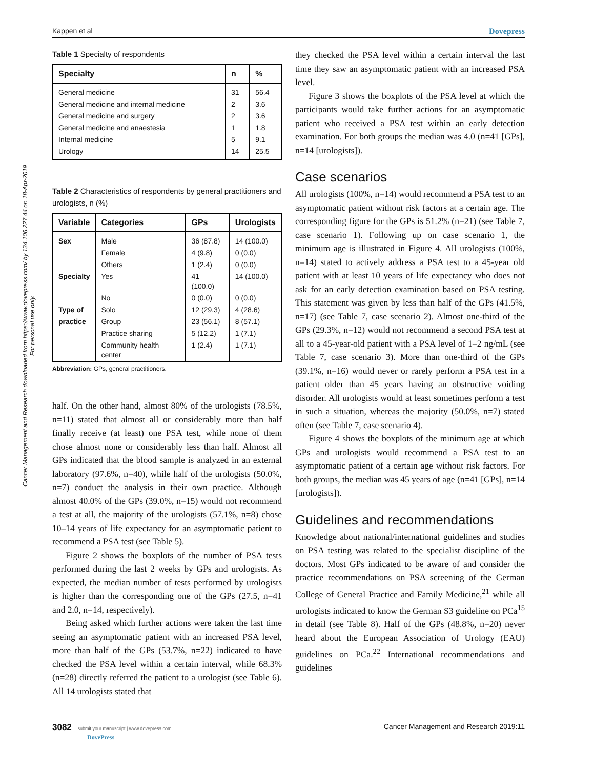Cancer Management and Research downloaded from https://www.dovepress.com/ by 134.106.227.44 on 18-Apr-2019
For personal use only.
Kappen et al Dovepress
Table 1 Specialty of respondents
| Specialty | n | % |
| --- | --- | --- |
| General medicine | 31 | 56.4 |
| General medicine and internal medicine | 2 | 3.6 |
| General medicine and surgery | 2 | 3.6 |
| General medicine and anaestesia | 1 | 1.8 |
| Internal medicine | 5 | 9.1 |
| Urology | 14 | 25.5 |
Table 2 Characteristics of respondents by general practitioners and urologists, n (%)
| Variable | Categories | GPs | Urologists |
| --- | --- | --- | --- |
| Sex | Male | 36 (87.8) | 14 (100.0) |
| | Female | 4 (9.8) | 0 (0.0) |
| | Others | 1 (2.4) | 0 (0.0) |
| Specialty | Yes | 41 (100.0) | 14 (100.0) |
| | No | 0 (0.0) | 0 (0.0) |
| Type of | Solo | 12 (29.3) | 4 (28.6) |
| practice | Group | 23 (56.1) | 8 (57.1) |
| | Practice sharing | 5 (12.2) | 1 (7.1) |
| | Community health center | 1 (2.4) | 1 (7.1) |
Abbreviation: GPs, general practitioners.
half. On the other hand, almost 80% of the urologists (78.5%, n=11) stated that almost all or considerably more than half finally receive (at least) one PSA test, while none of them chose almost none or considerably less than half. Almost all GPs indicated that the blood sample is analyzed in an external laboratory (97.6%, n=40), while half of the urologists (50.0%, n=7) conduct the analysis in their own practice. Although almost 40.0% of the GPs (39.0%, n=15) would not recommend a test at all, the majority of the urologists (57.1%, n=8) chose 10–14 years of life expectancy for an asymptomatic patient to recommend a PSA test (see Table 5).
Figure 2 shows the boxplots of the number of PSA tests performed during the last 2 weeks by GPs and urologists. As expected, the median number of tests performed by urologists is higher than the corresponding one of the GPs (27.5, n=41 and 2.0, n=14, respectively).
Being asked which further actions were taken the last time seeing an asymptomatic patient with an increased PSA level, more than half of the GPs (53.7%, n=22) indicated to have checked the PSA level within a certain interval, while 68.3% (n=28) directly referred the patient to a urologist (see Table 6). All 14 urologists stated that
they checked the PSA level within a certain interval the last time they saw an asymptomatic patient with an increased PSA level.
Figure 3 shows the boxplots of the PSA level at which the participants would take further actions for an asymptomatic patient who received a PSA test within an early detection examination. For both groups the median was 4.0 (n=41 [GPs], n=14 [urologists]).
Case scenarios
All urologists (100%, n=14) would recommend a PSA test to an asymptomatic patient without risk factors at a certain age. The corresponding figure for the GPs is 51.2% (n=21) (see Table 7, case scenario 1). Following up on case scenario 1, the minimum age is illustrated in Figure 4. All urologists (100%, n=14) stated to actively address a PSA test to a 45-year old patient with at least 10 years of life expectancy who does not ask for an early detection examination based on PSA testing. This statement was given by less than half of the GPs (41.5%, n=17) (see Table 7, case scenario 2). Almost one-third of the GPs (29.3%, n=12) would not recommend a second PSA test at all to a 45-year-old patient with a PSA level of 1–2 ng/mL (see Table 7, case scenario 3). More than one-third of the GPs (39.1%, n=16) would never or rarely perform a PSA test in a patient older than 45 years having an obstructive voiding disorder. All urologists would at least sometimes perform a test in such a situation, whereas the majority (50.0%, n=7) stated often (see Table 7, case scenario 4).
Figure 4 shows the boxplots of the minimum age at which GPs and urologists would recommend a PSA test to an asymptomatic patient of a certain age without risk factors. For both groups, the median was 45 years of age (n=41 [GPs], n=14 [urologists]).
Guidelines and recommendations
Knowledge about national/international guidelines and studies on PSA testing was related to the specialist discipline of the doctors. Most GPs indicated to be aware of and consider the practice recommendations on PSA screening of the German College of General Practice and Family Medicine,<sup>21</sup> while all urologists indicated to know the German S3 guideline on PCa<sup>15</sup> in detail (see Table 8). Half of the GPs (48.8%, n=20) never heard about the European Association of Urology (EAU) guidelines on PCa.<sup>22</sup> International recommendations and guidelines
3082 submit your manuscript | www.dovepress.com
DovePress Cancer Management and Research 2019:11